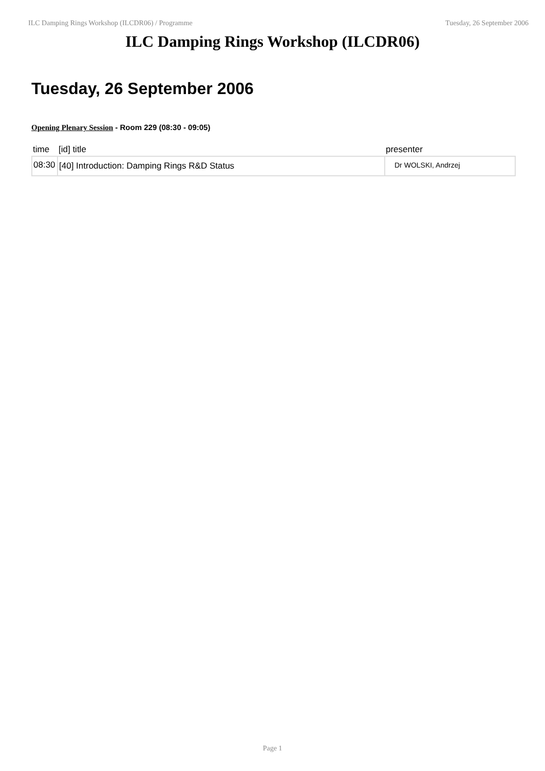ILC Damping Rings Workshop (ILCDR06) / Programme Tuesday, 26 September 2006
ILC Damping Rings Workshop (ILCDR06)
Tuesday, 26 September 2006
Opening Plenary Session - Room 229 (08:30 - 09:05)
| time | [id] title | presenter |
| --- | --- | --- |
| 08:30 | [40] Introduction: Damping Rings R&D Status | Dr WOLSKI, Andrzej |
Page 1